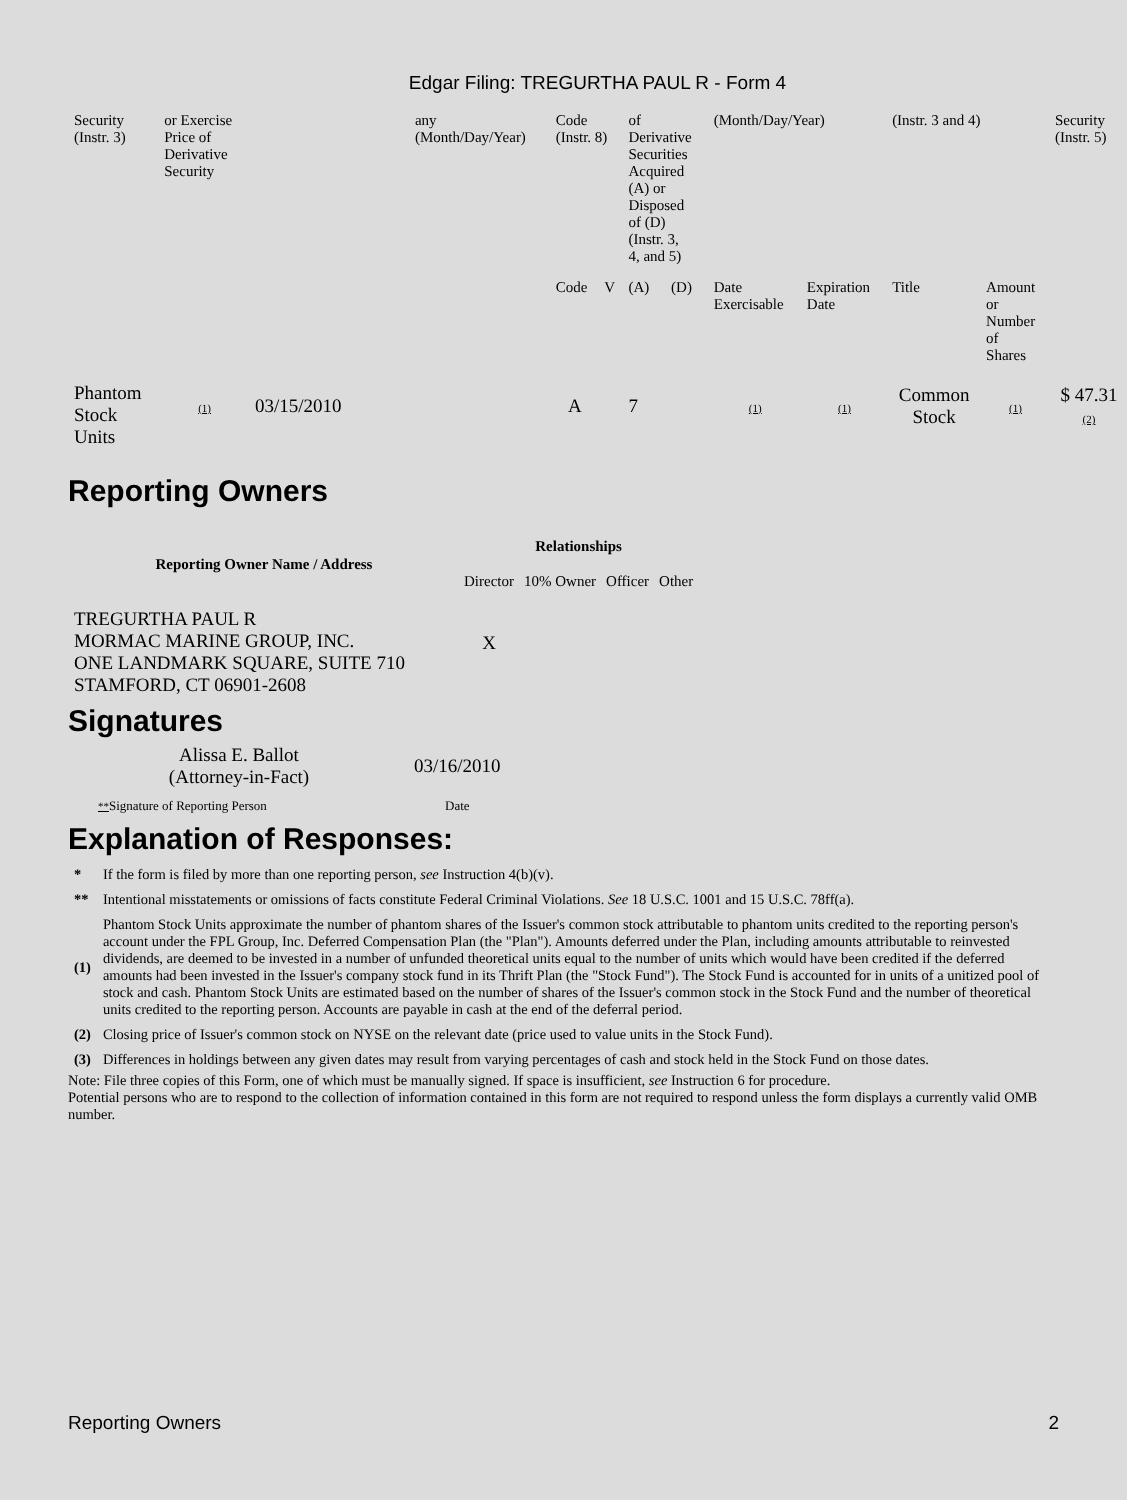Edgar Filing: TREGURTHA PAUL R - Form 4
| Security (Instr. 3) | or Exercise Price of Derivative Security | | any (Month/Day/Year) | Code (Instr. 8) | | of Derivative Securities Acquired (A) or Disposed of (D) (Instr. 3, 4, and 5) | | (Month/Day/Year) | | (Instr. 3 and 4) | | Security (Instr. 5) |
| | | | | Code | V | (A) | (D) | Date Exercisable | Expiration Date | Title | Amount or Number of Shares | |
| Phantom Stock Units | (1) | 03/15/2010 | | A | | 7 | | (1) | (1) | Common Stock | (1) | $ 47.31 (2) |
Reporting Owners
| Reporting Owner Name / Address | Relationships | | | |
| --- | --- | --- | --- | --- |
| | Director | 10% Owner | Officer | Other |
| TREGURTHA PAUL R MORMAC MARINE GROUP, INC. ONE LANDMARK SQUARE, SUITE 710 STAMFORD, CT 06901-2608 | X | | | |
Signatures
| Alissa E. Ballot (Attorney-in-Fact) | 03/16/2010 |
| ** Signature of Reporting Person | Date |
Explanation of Responses:
| * | If the form is filed by more than one reporting person, see Instruction 4(b)(v). |
| ** | Intentional misstatements or omissions of facts constitute Federal Criminal Violations. See 18 U.S.C. 1001 and 15 U.S.C. 78ff(a). |
| (1) | Phantom Stock Units approximate the number of phantom shares of the Issuer's common stock attributable to phantom units credited to the reporting person's account under the FPL Group, Inc. Deferred Compensation Plan (the "Plan"). Amounts deferred under the Plan, including amounts attributable to reinvested dividends, are deemed to be invested in a number of unfunded theoretical units equal to the number of units which would have been credited if the deferred amounts had been invested in the Issuer's company stock fund in its Thrift Plan (the "Stock Fund"). The Stock Fund is accounted for in units of a unitized pool of stock and cash. Phantom Stock Units are estimated based on the number of shares of the Issuer's common stock in the Stock Fund and the number of theoretical units credited to the reporting person. Accounts are payable in cash at the end of the deferral period. |
| (2) | Closing price of Issuer's common stock on NYSE on the relevant date (price used to value units in the Stock Fund). |
| (3) | Differences in holdings between any given dates may result from varying percentages of cash and stock held in the Stock Fund on those dates. |
Note: File three copies of this Form, one of which must be manually signed. If space is insufficient, see Instruction 6 for procedure.
Potential persons who are to respond to the collection of information contained in this form are not required to respond unless the form displays a currently valid OMB number.
Reporting Owners 2